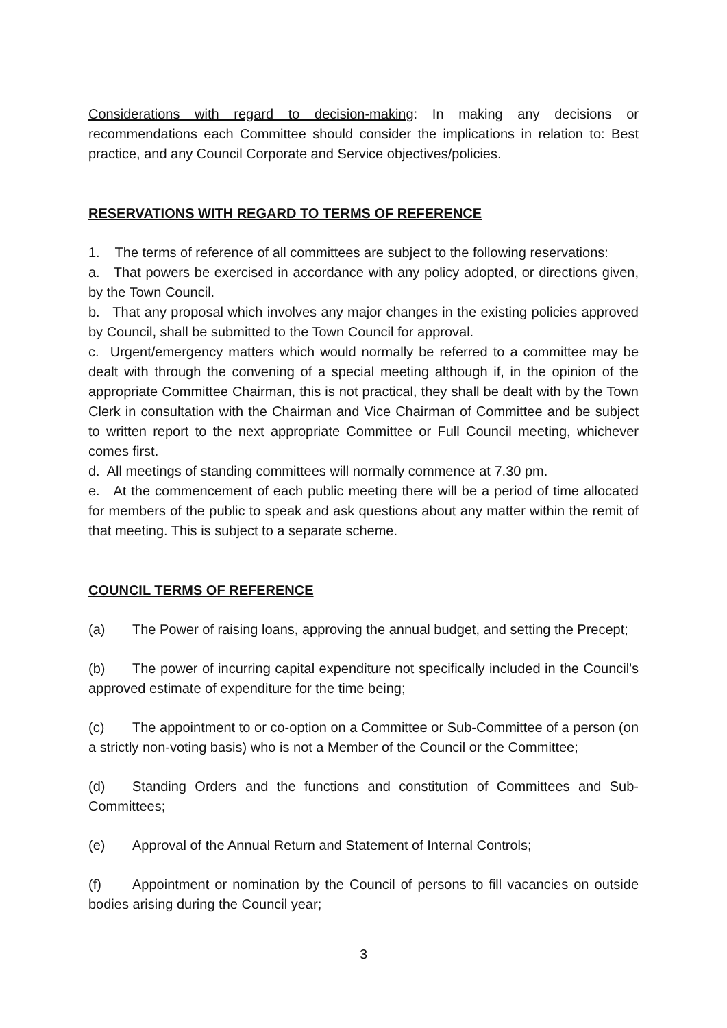Considerations with regard to decision-making: In making any decisions or recommendations each Committee should consider the implications in relation to: Best practice, and any Council Corporate and Service objectives/policies.
RESERVATIONS WITH REGARD TO TERMS OF REFERENCE
1. The terms of reference of all committees are subject to the following reservations:
a. That powers be exercised in accordance with any policy adopted, or directions given, by the Town Council.
b. That any proposal which involves any major changes in the existing policies approved by Council, shall be submitted to the Town Council for approval.
c. Urgent/emergency matters which would normally be referred to a committee may be dealt with through the convening of a special meeting although if, in the opinion of the appropriate Committee Chairman, this is not practical, they shall be dealt with by the Town Clerk in consultation with the Chairman and Vice Chairman of Committee and be subject to written report to the next appropriate Committee or Full Council meeting, whichever comes first.
d. All meetings of standing committees will normally commence at 7.30 pm.
e. At the commencement of each public meeting there will be a period of time allocated for members of the public to speak and ask questions about any matter within the remit of that meeting. This is subject to a separate scheme.
COUNCIL TERMS OF REFERENCE
(a) The Power of raising loans, approving the annual budget, and setting the Precept;
(b) The power of incurring capital expenditure not specifically included in the Council's approved estimate of expenditure for the time being;
(c) The appointment to or co-option on a Committee or Sub-Committee of a person (on a strictly non-voting basis) who is not a Member of the Council or the Committee;
(d) Standing Orders and the functions and constitution of Committees and Sub-Committees;
(e) Approval of the Annual Return and Statement of Internal Controls;
(f) Appointment or nomination by the Council of persons to fill vacancies on outside bodies arising during the Council year;
3